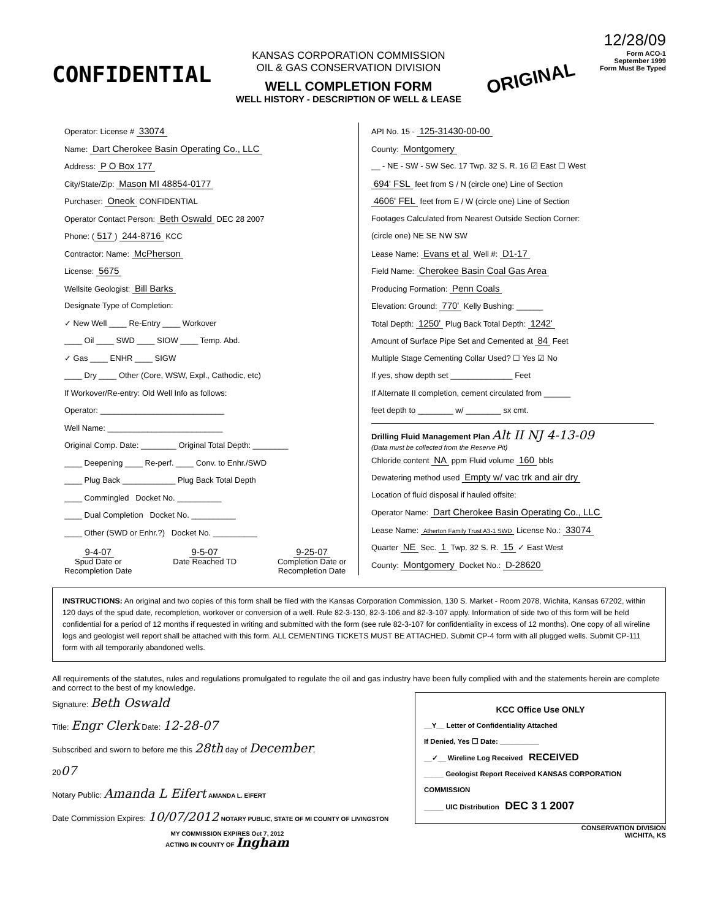12/28/09
CONFIDENTIAL
KANSAS CORPORATION COMMISSION
OIL & GAS CONSERVATION DIVISION
WELL COMPLETION FORM
WELL HISTORY - DESCRIPTION OF WELL & LEASE
ORIGINAL
Form ACO-1
September 1999
Form Must Be Typed
Operator: License # 33074
Name: Dart Cherokee Basin Operating Co., LLC
Address: P O Box 177
City/State/Zip: Mason MI 48854-0177
Purchaser: Oneok CONFIDENTIAL
Operator Contact Person: Beth Oswald DEC 28 2007
Phone: (517) 244-8716 KCC
Contractor: Name: McPherson
License: 5675
Wellsite Geologist: Bill Barks
Designate Type of Completion:
✓ New Well ____ Re-Entry ____ Workover
____ Oil ____ SWD ____ SIOW ____ Temp. Abd.
✓ Gas ____ ENHR ____ SIGW
____ Dry ____ Other (Core, WSW, Expl., Cathodic, etc)
If Workover/Re-entry: Old Well Info as follows:
Operator: ____________________________
Well Name: __________________________
Original Comp. Date: ________ Original Total Depth: ________
____ Deepening ____ Re-perf. ____ Conv. to Enhr./SWD
____ Plug Back ____________ Plug Back Total Depth
____ Commingled Docket No. __________
____ Dual Completion Docket No. __________
____ Other (SWD or Enhr.?) Docket No. __________
9-4-07
Spud Date or
Recompletion Date
9-5-07
Date Reached TD
9-25-07
Completion Date or
Recompletion Date
API No. 15 - 125-31430-00-00
County: Montgomery
__ - NE - SW - SW Sec. 17 Twp. 32 S. R. 16 ☑ East ☐ West
694' FSL feet from S / N (circle one) Line of Section
4606' FEL feet from E / W (circle one) Line of Section
Footages Calculated from Nearest Outside Section Corner:
(circle one) NE SE NW SW
Lease Name: Evans et al Well #: D1-17
Field Name: Cherokee Basin Coal Gas Area
Producing Formation: Penn Coals
Elevation: Ground: 770' Kelly Bushing: ______
Total Depth: 1250' Plug Back Total Depth: 1242'
Amount of Surface Pipe Set and Cemented at 84 Feet
Multiple Stage Cementing Collar Used? ☐ Yes ☑ No
If yes, show depth set ______________ Feet
If Alternate II completion, cement circulated from ______
feet depth to ________ w/ ________ sx cmt.
Drilling Fluid Management Plan Alt II NJ 4-13-09
(Data must be collected from the Reserve Pit)
Chloride content NA ppm Fluid volume 160 bbls
Dewatering method used Empty w/ vac trk and air dry
Location of fluid disposal if hauled offsite:
Operator Name: Dart Cherokee Basin Operating Co., LLC
Lease Name: Atherton Family Trust A3-1 SWD License No.: 33074
Quarter NE Sec. 1 Twp. 32 S. R. 15 ✓ East West
County: Montgomery Docket No.: D-28620
INSTRUCTIONS: An original and two copies of this form shall be filed with the Kansas Corporation Commission, 130 S. Market - Room 2078, Wichita, Kansas 67202, within 120 days of the spud date, recompletion, workover or conversion of a well. Rule 82-3-130, 82-3-106 and 82-3-107 apply. Information of side two of this form will be held confidential for a period of 12 months if requested in writing and submitted with the form (see rule 82-3-107 for confidentiality in excess of 12 months). One copy of all wireline logs and geologist well report shall be attached with this form. ALL CEMENTING TICKETS MUST BE ATTACHED. Submit CP-4 form with all plugged wells. Submit CP-111 form with all temporarily abandoned wells.
All requirements of the statutes, rules and regulations promulgated to regulate the oil and gas industry have been fully complied with and the statements herein are complete and correct to the best of my knowledge.
Signature: Beth Oswald
Title: Engr Clerk Date: 12-28-07
Subscribed and sworn to before me this 28th day of December,
2007
Notary Public: Amanda L Eifert AMANDA L. EIFERT
Date Commission Expires: 10/07/2012 NOTARY PUBLIC, STATE OF MI COUNTY OF LIVINGSTON
MY COMMISSION EXPIRES Oct 7, 2012
ACTING IN COUNTY OF Ingham
KCC Office Use ONLY
__Y__ Letter of Confidentiality Attached
If Denied, Yes ☐ Date: __________
__✓__ Wireline Log Received RECEIVED
_____ Geologist Report Received KANSAS CORPORATION COMMISSION
_____ UIC Distribution DEC 3 1 2007
CONSERVATION DIVISION
WICHITA, KS